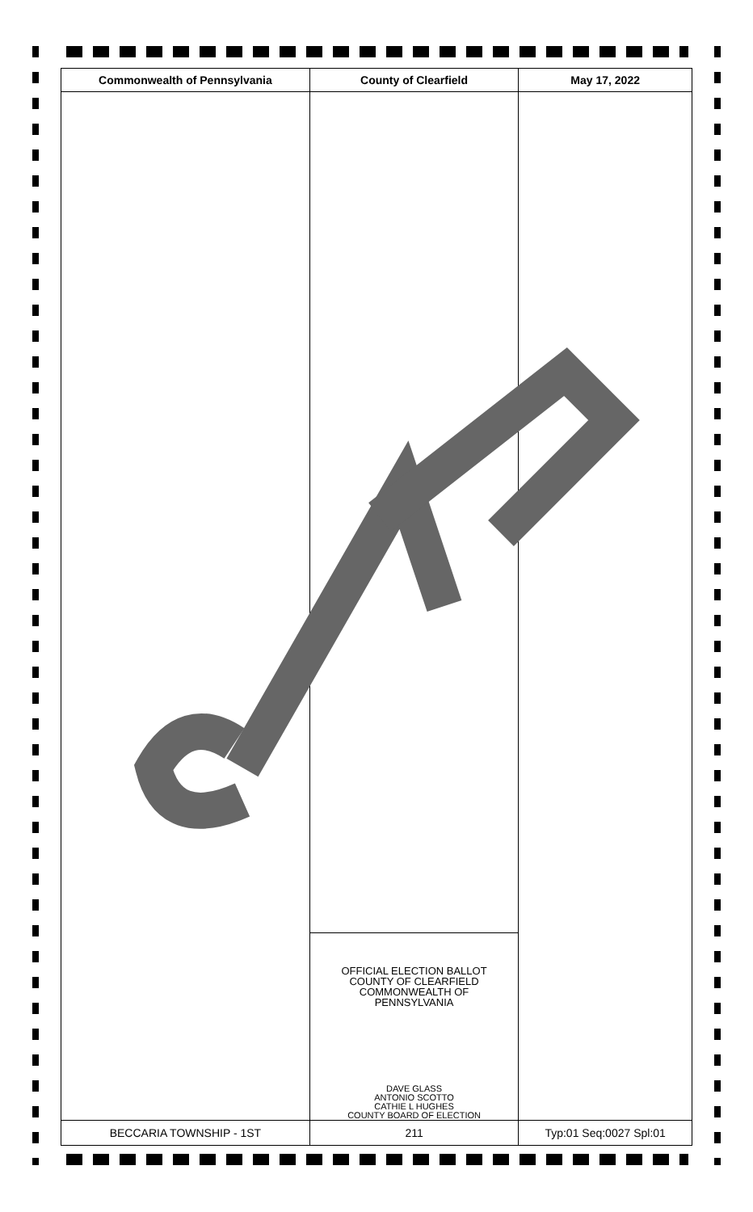| Commonwealth of Pennsylvania | County of Clearfield | May 17, 2022 |
| --- | --- | --- |
| | OFFICIAL ELECTION BALLOT COUNTY OF CLEARFIELD COMMONWEALTH OF PENNSYLVANIA DAVE GLASS ANTONIO SCOTTO CATHIE L HUGHES COUNTY BOARD OF ELECTION | |
| BECCARIA TOWNSHIP - 1ST | 211 | Typ:01 Seq:0027 Spl:01 |